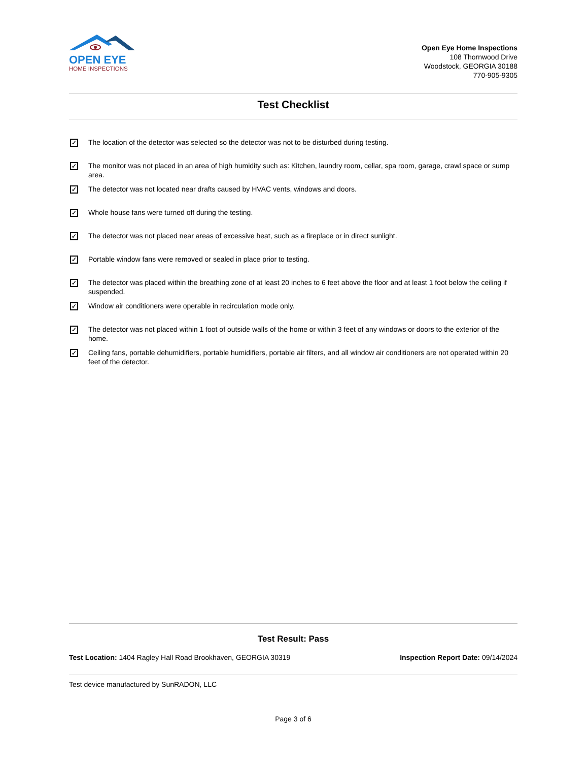OPEN EYE
HOME INSPECTIONS
Open Eye Home Inspections
108 Thornwood Drive
Woodstock, GEORGIA 30188
770-905-9305
Test Checklist
✓ The location of the detector was selected so the detector was not to be disturbed during testing.
✓ The monitor was not placed in an area of high humidity such as: Kitchen, laundry room, cellar, spa room, garage, crawl space or sump area.
✓ The detector was not located near drafts caused by HVAC vents, windows and doors.
✓ Whole house fans were turned off during the testing.
✓ The detector was not placed near areas of excessive heat, such as a fireplace or in direct sunlight.
✓ Portable window fans were removed or sealed in place prior to testing.
✓ The detector was placed within the breathing zone of at least 20 inches to 6 feet above the floor and at least 1 foot below the ceiling if suspended.
✓ Window air conditioners were operable in recirculation mode only.
✓ The detector was not placed within 1 foot of outside walls of the home or within 3 feet of any windows or doors to the exterior of the home.
✓ Ceiling fans, portable dehumidifiers, portable humidifiers, portable air filters, and all window air conditioners are not operated within 20 feet of the detector.
Test Result: Pass
Test Location: 1404 Ragley Hall Road Brookhaven, GEORGIA 30319 Inspection Report Date: 09/14/2024
Test device manufactured by SunRADON, LLC
Page 3 of 6